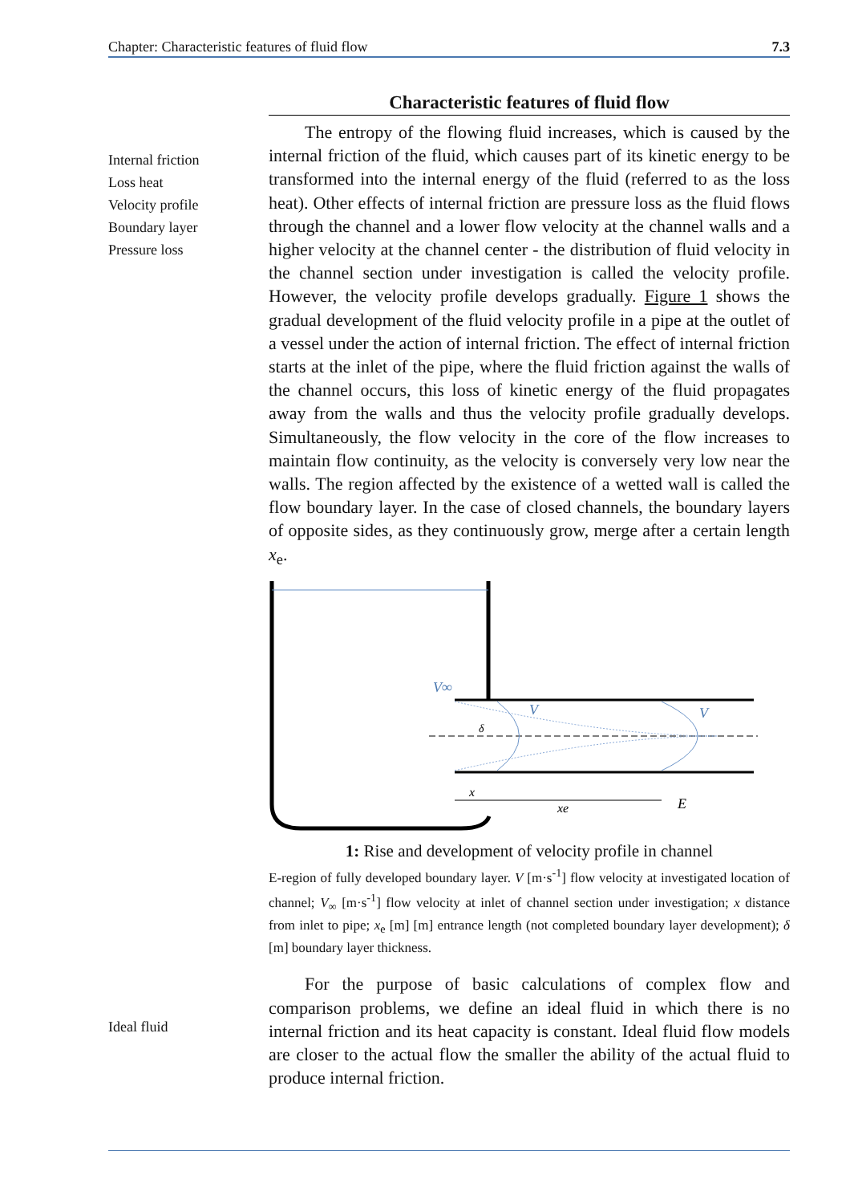Chapter: Characteristic features of fluid flow 7.3
Internal friction
Loss heat
Velocity profile
Boundary layer
Pressure loss
Ideal fluid
Characteristic features of fluid flow
The entropy of the flowing fluid increases, which is caused by the internal friction of the fluid, which causes part of its kinetic energy to be transformed into the internal energy of the fluid (referred to as the loss heat). Other effects of internal friction are pressure loss as the fluid flows through the channel and a lower flow velocity at the channel walls and a higher velocity at the channel center - the distribution of fluid velocity in the channel section under investigation is called the velocity profile. However, the velocity profile develops gradually. Figure 1 shows the gradual development of the fluid velocity profile in a pipe at the outlet of a vessel under the action of internal friction. The effect of internal friction starts at the inlet of the pipe, where the fluid friction against the walls of the channel occurs, this loss of kinetic energy of the fluid propagates away from the walls and thus the velocity profile gradually develops. Simultaneously, the flow velocity in the core of the flow increases to maintain flow continuity, as the velocity is conversely very low near the walls. The region affected by the existence of a wetted wall is called the flow boundary layer. In the case of closed channels, the boundary layers of opposite sides, as they continuously grow, merge after a certain length x<sub>e</sub>.
V∞
V
V
δ
x
xe
E
1: Rise and development of velocity profile in channel
E-region of fully developed boundary layer. V [m·s<sup>-1</sup>] flow velocity at investigated location of channel; V<sub>∞</sub> [m·s<sup>-1</sup>] flow velocity at inlet of channel section under investigation; x distance from inlet to pipe; x<sub>e</sub> [m] [m] entrance length (not completed boundary layer development); δ [m] boundary layer thickness.
For the purpose of basic calculations of complex flow and comparison problems, we define an ideal fluid in which there is no internal friction and its heat capacity is constant. Ideal fluid flow models are closer to the actual flow the smaller the ability of the actual fluid to produce internal friction.